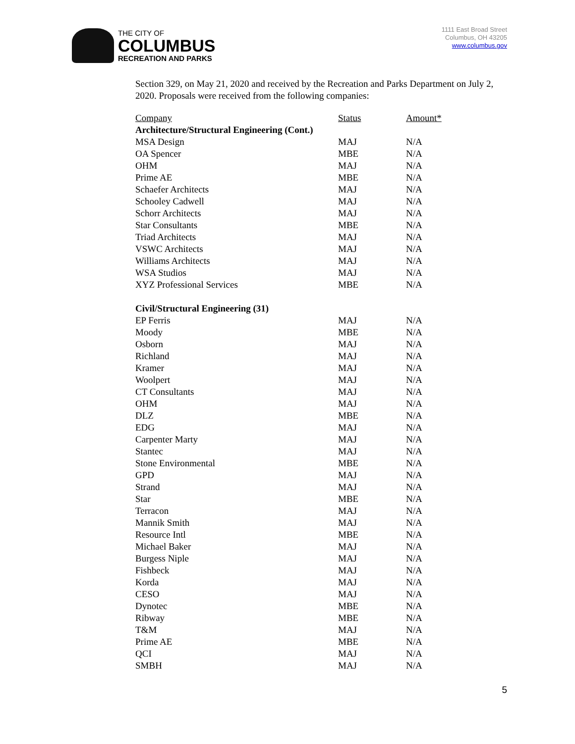THE CITY OF
COLUMBUS
RECREATION AND PARKS
1111 East Broad Street
Columbus, OH 43205
www.columbus.gov
Section 329, on May 21, 2020 and received by the Recreation and Parks Department on July 2, 2020. Proposals were received from the following companies:
| Company | Status | Amount* |
| --- | --- | --- |
| Architecture/Structural Engineering (Cont.) | | |
| MSA Design | MAJ | N/A |
| OA Spencer | MBE | N/A |
| OHM | MAJ | N/A |
| Prime AE | MBE | N/A |
| Schaefer Architects | MAJ | N/A |
| Schooley Cadwell | MAJ | N/A |
| Schorr Architects | MAJ | N/A |
| Star Consultants | MBE | N/A |
| Triad Architects | MAJ | N/A |
| VSWC Architects | MAJ | N/A |
| Williams Architects | MAJ | N/A |
| WSA Studios | MAJ | N/A |
| XYZ Professional Services | MBE | N/A |
| Civil/Structural Engineering (31) | | |
| EP Ferris | MAJ | N/A |
| Moody | MBE | N/A |
| Osborn | MAJ | N/A |
| Richland | MAJ | N/A |
| Kramer | MAJ | N/A |
| Woolpert | MAJ | N/A |
| CT Consultants | MAJ | N/A |
| OHM | MAJ | N/A |
| DLZ | MBE | N/A |
| EDG | MAJ | N/A |
| Carpenter Marty | MAJ | N/A |
| Stantec | MAJ | N/A |
| Stone Environmental | MBE | N/A |
| GPD | MAJ | N/A |
| Strand | MAJ | N/A |
| Star | MBE | N/A |
| Terracon | MAJ | N/A |
| Mannik Smith | MAJ | N/A |
| Resource Intl | MBE | N/A |
| Michael Baker | MAJ | N/A |
| Burgess Niple | MAJ | N/A |
| Fishbeck | MAJ | N/A |
| Korda | MAJ | N/A |
| CESO | MAJ | N/A |
| Dynotec | MBE | N/A |
| Ribway | MBE | N/A |
| T&M | MAJ | N/A |
| Prime AE | MBE | N/A |
| QCI | MAJ | N/A |
| SMBH | MAJ | N/A |
5